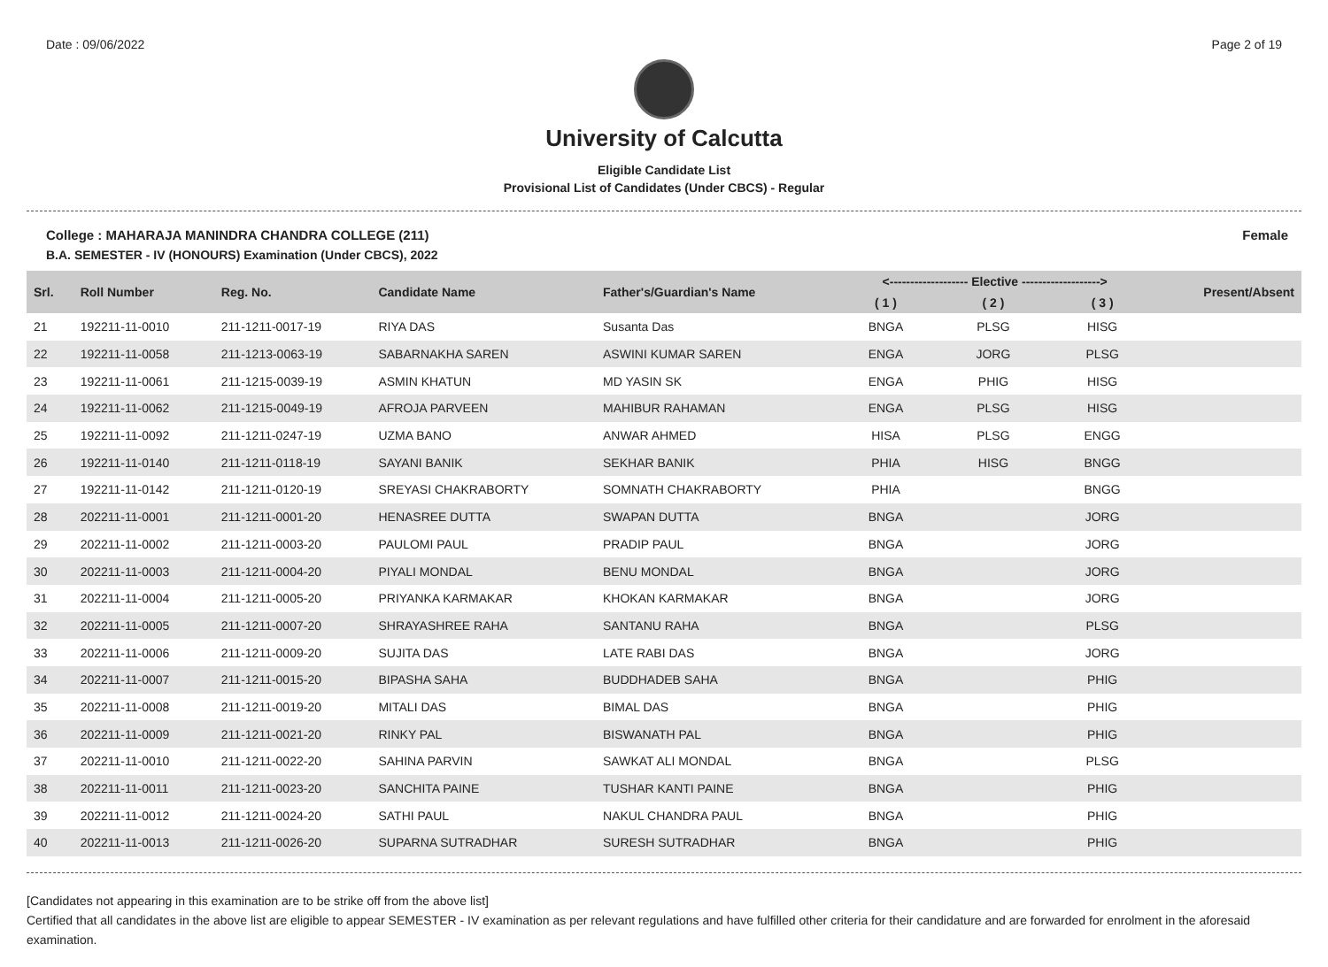Date : 09/06/2022 Page 2 of 19
University of Calcutta
Eligible Candidate List
Provisional List of Candidates (Under CBCS) - Regular
College : MAHARAJA MANINDRA CHANDRA COLLEGE (211) Female
B.A. SEMESTER - IV (HONOURS) Examination (Under CBCS), 2022
| Srl. | Roll Number | Reg. No. | Candidate Name | Father's/Guardian's Name | <------------------- Elective -------------------> | | | Present/Absent |
| --- | --- | --- | --- | --- | --- | --- | --- | --- |
| | | | | | ( 1 ) | ( 2 ) | ( 3 ) | |
| 21 | 192211-11-0010 | 211-1211-0017-19 | RIYA DAS | Susanta Das | BNGA | PLSG | HISG | |
| 22 | 192211-11-0058 | 211-1213-0063-19 | SABARNAKHA SAREN | ASWINI KUMAR SAREN | ENGA | JORG | PLSG | |
| 23 | 192211-11-0061 | 211-1215-0039-19 | ASMIN KHATUN | MD YASIN SK | ENGA | PHIG | HISG | |
| 24 | 192211-11-0062 | 211-1215-0049-19 | AFROJA PARVEEN | MAHIBUR RAHAMAN | ENGA | PLSG | HISG | |
| 25 | 192211-11-0092 | 211-1211-0247-19 | UZMA BANO | ANWAR AHMED | HISA | PLSG | ENGG | |
| 26 | 192211-11-0140 | 211-1211-0118-19 | SAYANI BANIK | SEKHAR BANIK | PHIA | HISG | BNGG | |
| 27 | 192211-11-0142 | 211-1211-0120-19 | SREYASI CHAKRABORTY | SOMNATH CHAKRABORTY | PHIA | | BNGG | |
| 28 | 202211-11-0001 | 211-1211-0001-20 | HENASREE DUTTA | SWAPAN DUTTA | BNGA | | JORG | |
| 29 | 202211-11-0002 | 211-1211-0003-20 | PAULOMI PAUL | PRADIP PAUL | BNGA | | JORG | |
| 30 | 202211-11-0003 | 211-1211-0004-20 | PIYALI MONDAL | BENU MONDAL | BNGA | | JORG | |
| 31 | 202211-11-0004 | 211-1211-0005-20 | PRIYANKA KARMAKAR | KHOKAN KARMAKAR | BNGA | | JORG | |
| 32 | 202211-11-0005 | 211-1211-0007-20 | SHRAYASHREE RAHA | SANTANU RAHA | BNGA | | PLSG | |
| 33 | 202211-11-0006 | 211-1211-0009-20 | SUJITA DAS | LATE RABI DAS | BNGA | | JORG | |
| 34 | 202211-11-0007 | 211-1211-0015-20 | BIPASHA SAHA | BUDDHADEB SAHA | BNGA | | PHIG | |
| 35 | 202211-11-0008 | 211-1211-0019-20 | MITALI DAS | BIMAL DAS | BNGA | | PHIG | |
| 36 | 202211-11-0009 | 211-1211-0021-20 | RINKY PAL | BISWANATH PAL | BNGA | | PHIG | |
| 37 | 202211-11-0010 | 211-1211-0022-20 | SAHINA PARVIN | SAWKAT ALI MONDAL | BNGA | | PLSG | |
| 38 | 202211-11-0011 | 211-1211-0023-20 | SANCHITA PAINE | TUSHAR KANTI PAINE | BNGA | | PHIG | |
| 39 | 202211-11-0012 | 211-1211-0024-20 | SATHI PAUL | NAKUL CHANDRA PAUL | BNGA | | PHIG | |
| 40 | 202211-11-0013 | 211-1211-0026-20 | SUPARNA SUTRADHAR | SURESH SUTRADHAR | BNGA | | PHIG | |
[Candidates not appearing in this examination are to be strike off from the above list]
Certified that all candidates in the above list are eligible to appear SEMESTER - IV examination as per relevant regulations and have fulfilled other criteria for their candidature and are forwarded for enrolment in the aforesaid examination.